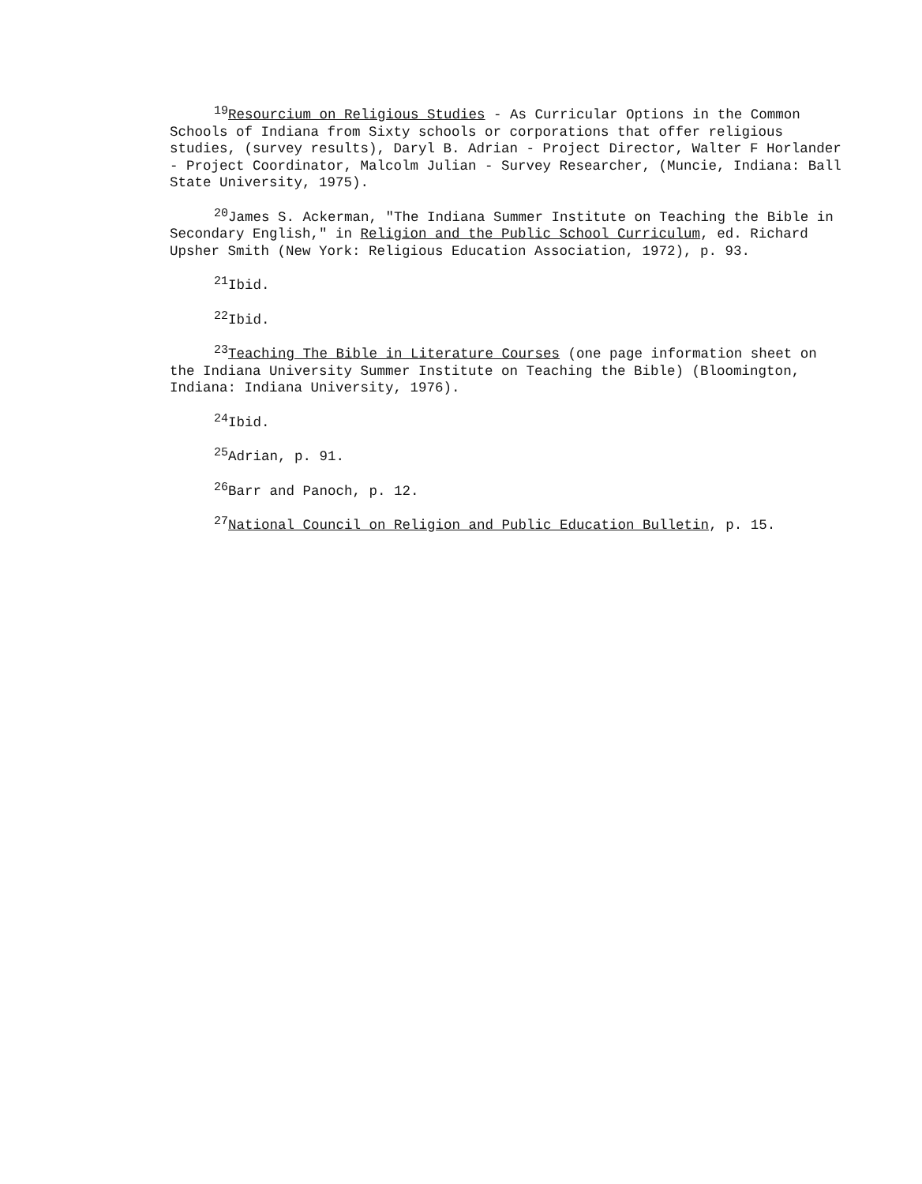<sup>19</sup> Resourcium on Religious Studies - As Curricular Options in the Common Schools of Indiana from Sixty schools or corporations that offer religious studies, (survey results), Daryl B. Adrian - Project Director, Walter F Horlander - Project Coordinator, Malcolm Julian - Survey Researcher, (Muncie, Indiana: Ball State University, 1975).
<sup>20</sup> James S. Ackerman, "The Indiana Summer Institute on Teaching the Bible in Secondary English," in Religion and the Public School Curriculum, ed. Richard Upsher Smith (New York: Religious Education Association, 1972), p. 93.
<sup>21</sup> Ibid.
<sup>22</sup> Ibid.
<sup>23</sup> Teaching The Bible in Literature Courses (one page information sheet on the Indiana University Summer Institute on Teaching the Bible) (Bloomington, Indiana: Indiana University, 1976).
<sup>24</sup> Ibid.
<sup>25</sup> Adrian, p. 91.
<sup>26</sup> Barr and Panoch, p. 12.
<sup>27</sup> National Council on Religion and Public Education Bulletin, p. 15.